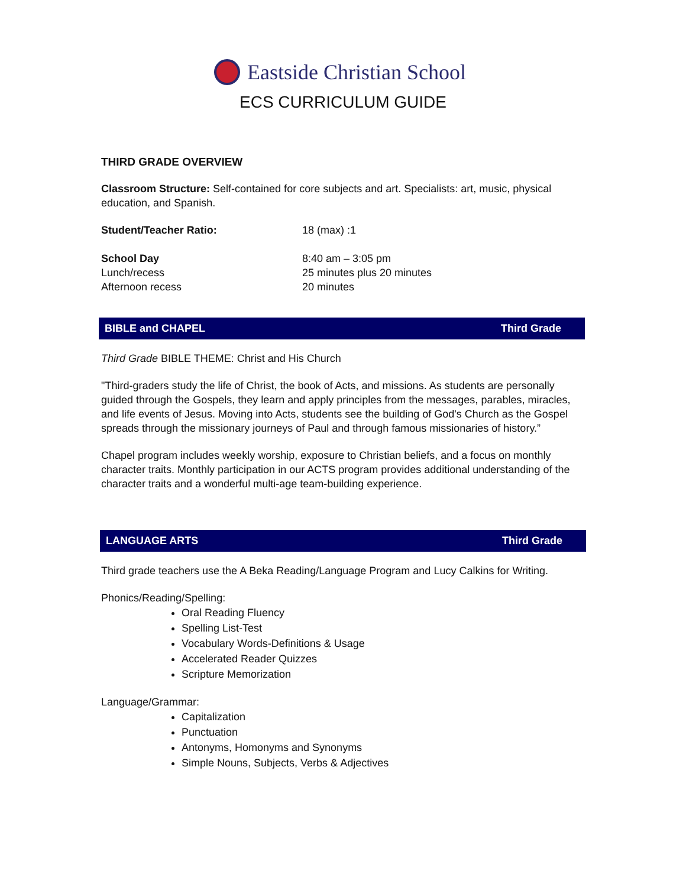Eastside Christian School
ECS CURRICULUM GUIDE
THIRD GRADE OVERVIEW
Classroom Structure: Self-contained for core subjects and art. Specialists: art, music, physical education, and Spanish.
Student/Teacher Ratio: 18 (max) :1
School Day 8:40 am – 3:05 pm
Lunch/recess 25 minutes plus 20 minutes
Afternoon recess 20 minutes
BIBLE and CHAPEL Third Grade
Third Grade BIBLE THEME: Christ and His Church
"Third-graders study the life of Christ, the book of Acts, and missions. As students are personally guided through the Gospels, they learn and apply principles from the messages, parables, miracles, and life events of Jesus. Moving into Acts, students see the building of God's Church as the Gospel spreads through the missionary journeys of Paul and through famous missionaries of history.”
Chapel program includes weekly worship, exposure to Christian beliefs, and a focus on monthly character traits. Monthly participation in our ACTS program provides additional understanding of the character traits and a wonderful multi-age team-building experience.
LANGUAGE ARTS Third Grade
Third grade teachers use the A Beka Reading/Language Program and Lucy Calkins for Writing.
Phonics/Reading/Spelling:
Oral Reading Fluency
Spelling List-Test
Vocabulary Words-Definitions & Usage
Accelerated Reader Quizzes
Scripture Memorization
Language/Grammar:
Capitalization
Punctuation
Antonyms, Homonyms and Synonyms
Simple Nouns, Subjects, Verbs & Adjectives